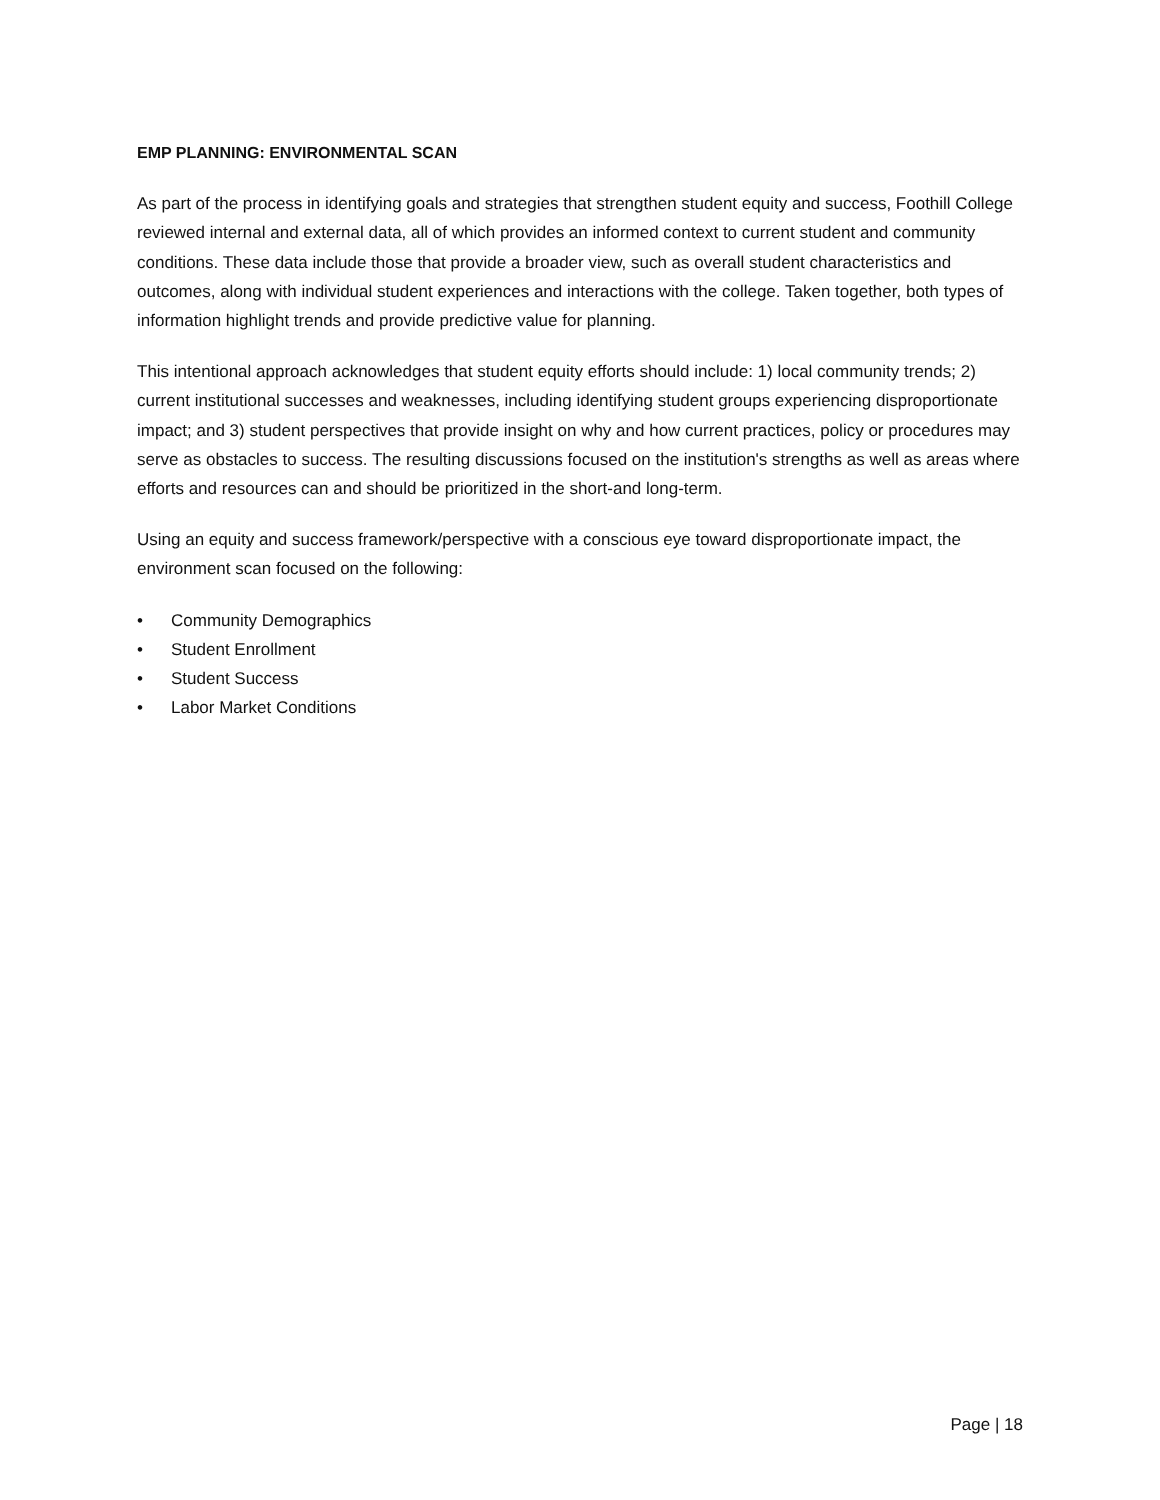EMP PLANNING: ENVIRONMENTAL SCAN
As part of the process in identifying goals and strategies that strengthen student equity and success, Foothill College reviewed internal and external data, all of which provides an informed context to current student and community conditions. These data include those that provide a broader view, such as overall student characteristics and outcomes, along with individual student experiences and interactions with the college. Taken together, both types of information highlight trends and provide predictive value for planning.
This intentional approach acknowledges that student equity efforts should include: 1) local community trends; 2) current institutional successes and weaknesses, including identifying student groups experiencing disproportionate impact; and 3) student perspectives that provide insight on why and how current practices, policy or procedures may serve as obstacles to success. The resulting discussions focused on the institution's strengths as well as areas where efforts and resources can and should be prioritized in the short-and long-term.
Using an equity and success framework/perspective with a conscious eye toward disproportionate impact, the environment scan focused on the following:
• Community Demographics
• Student Enrollment
• Student Success
• Labor Market Conditions
Page | 18